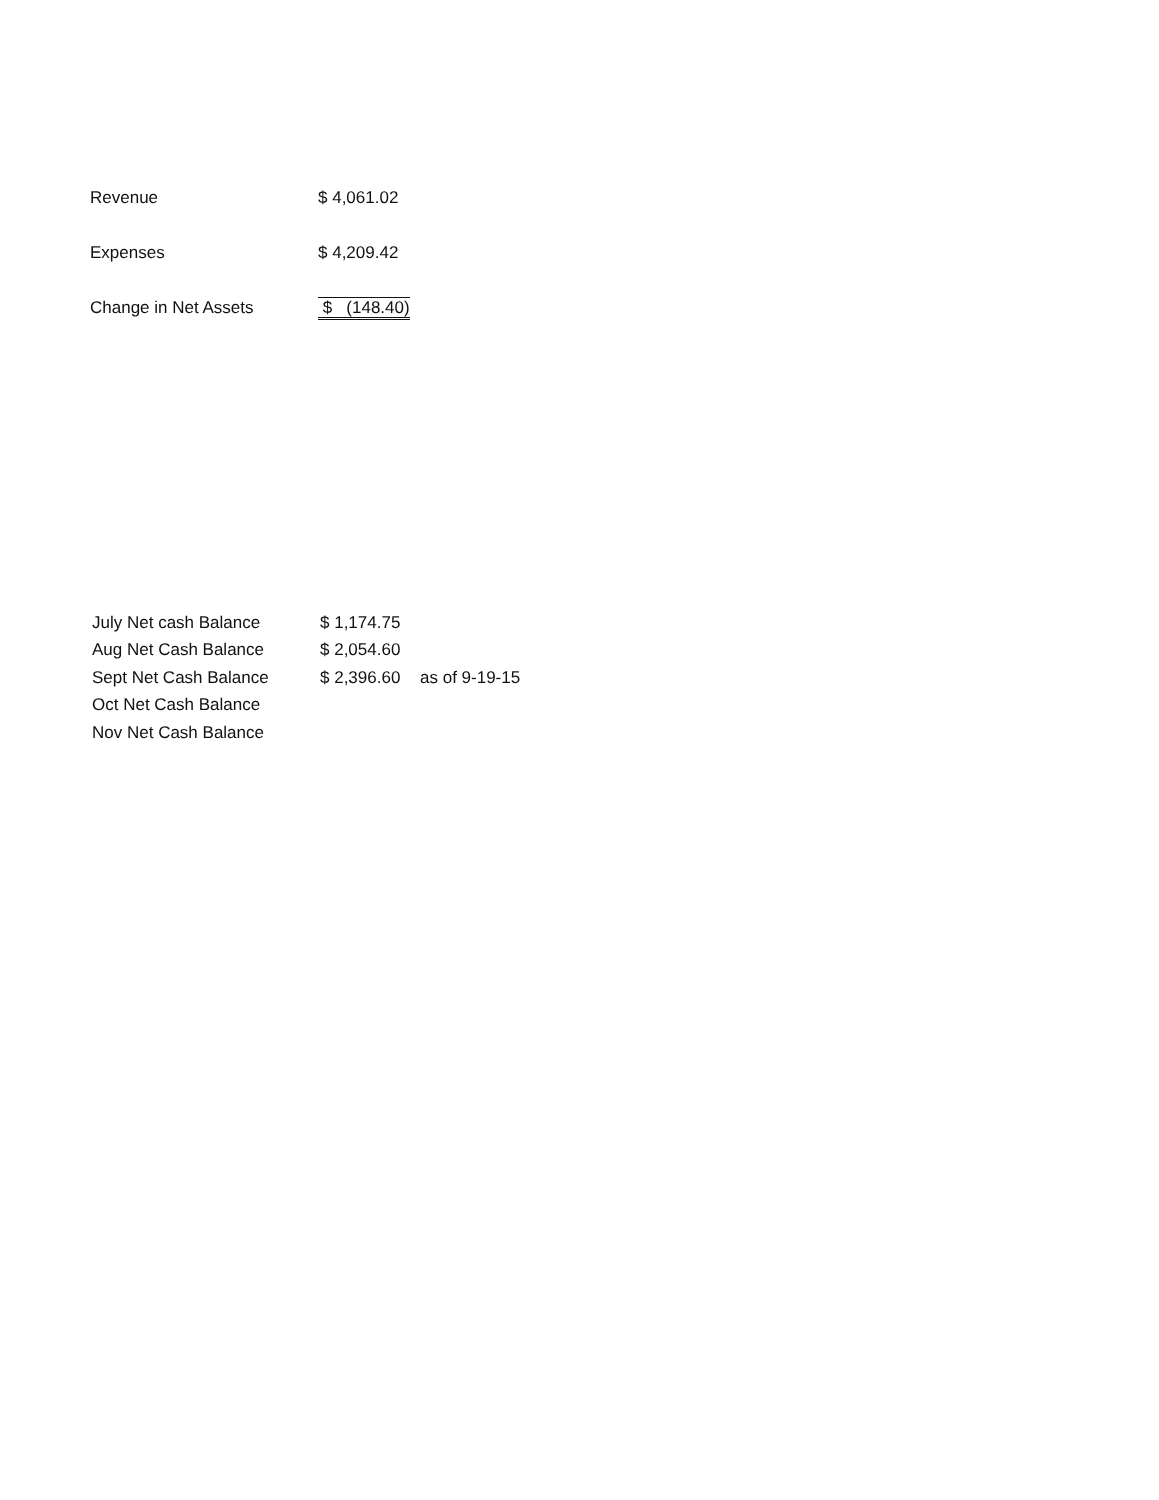| Revenue | $ 4,061.02 |
| Expenses | $ 4,209.42 |
| Change in Net Assets | $ (148.40) |
| July Net cash Balance | $ 1,174.75 | |
| Aug Net Cash Balance | $ 2,054.60 | |
| Sept Net Cash Balance | $ 2,396.60 | as of 9-19-15 |
| Oct Net Cash Balance | | |
| Nov Net Cash Balance | | |